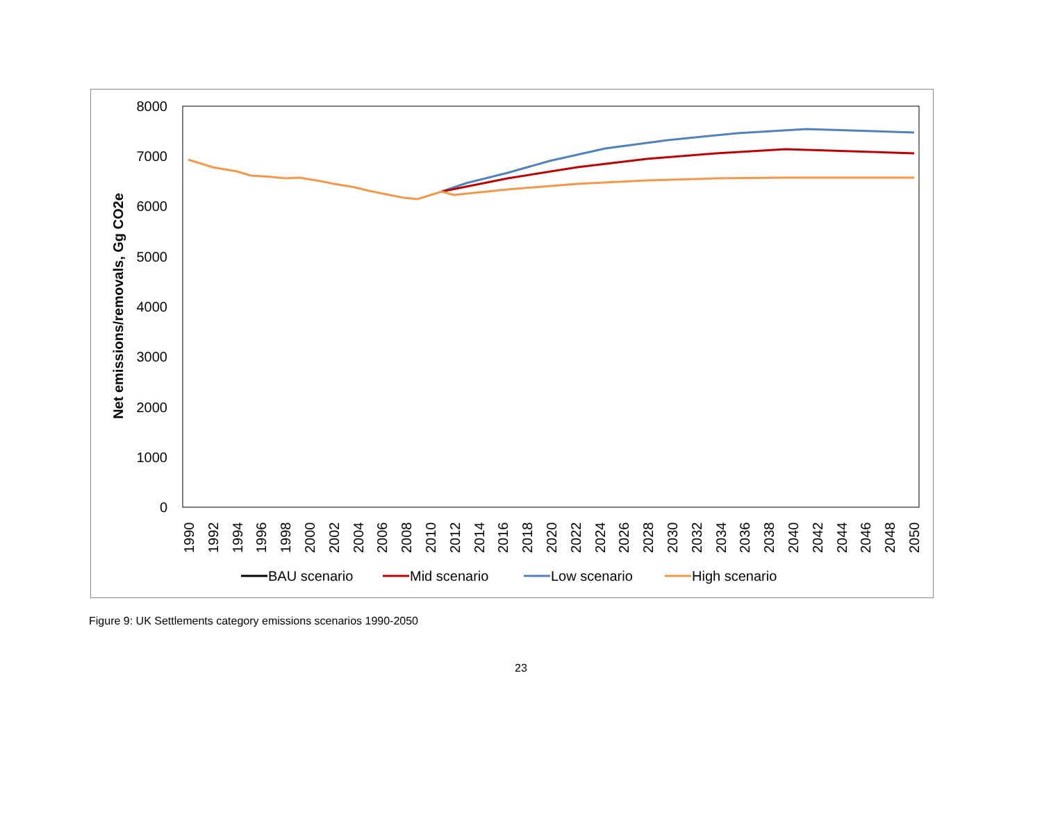0
1000
2000
3000
4000
5000
6000
7000
8000
Net emissions/removals, Gg CO2e
1990
1992
1994
1996
1998
2000
2002
2004
2006
2008
2010
2012
2014
2016
2018
2020
2022
2024
2026
2028
2030
2032
2034
2036
2038
2040
2042
2044
2046
2048
2050
BAU scenario
Mid scenario
Low scenario
High scenario
Figure 9: UK Settlements category emissions scenarios 1990-2050
23